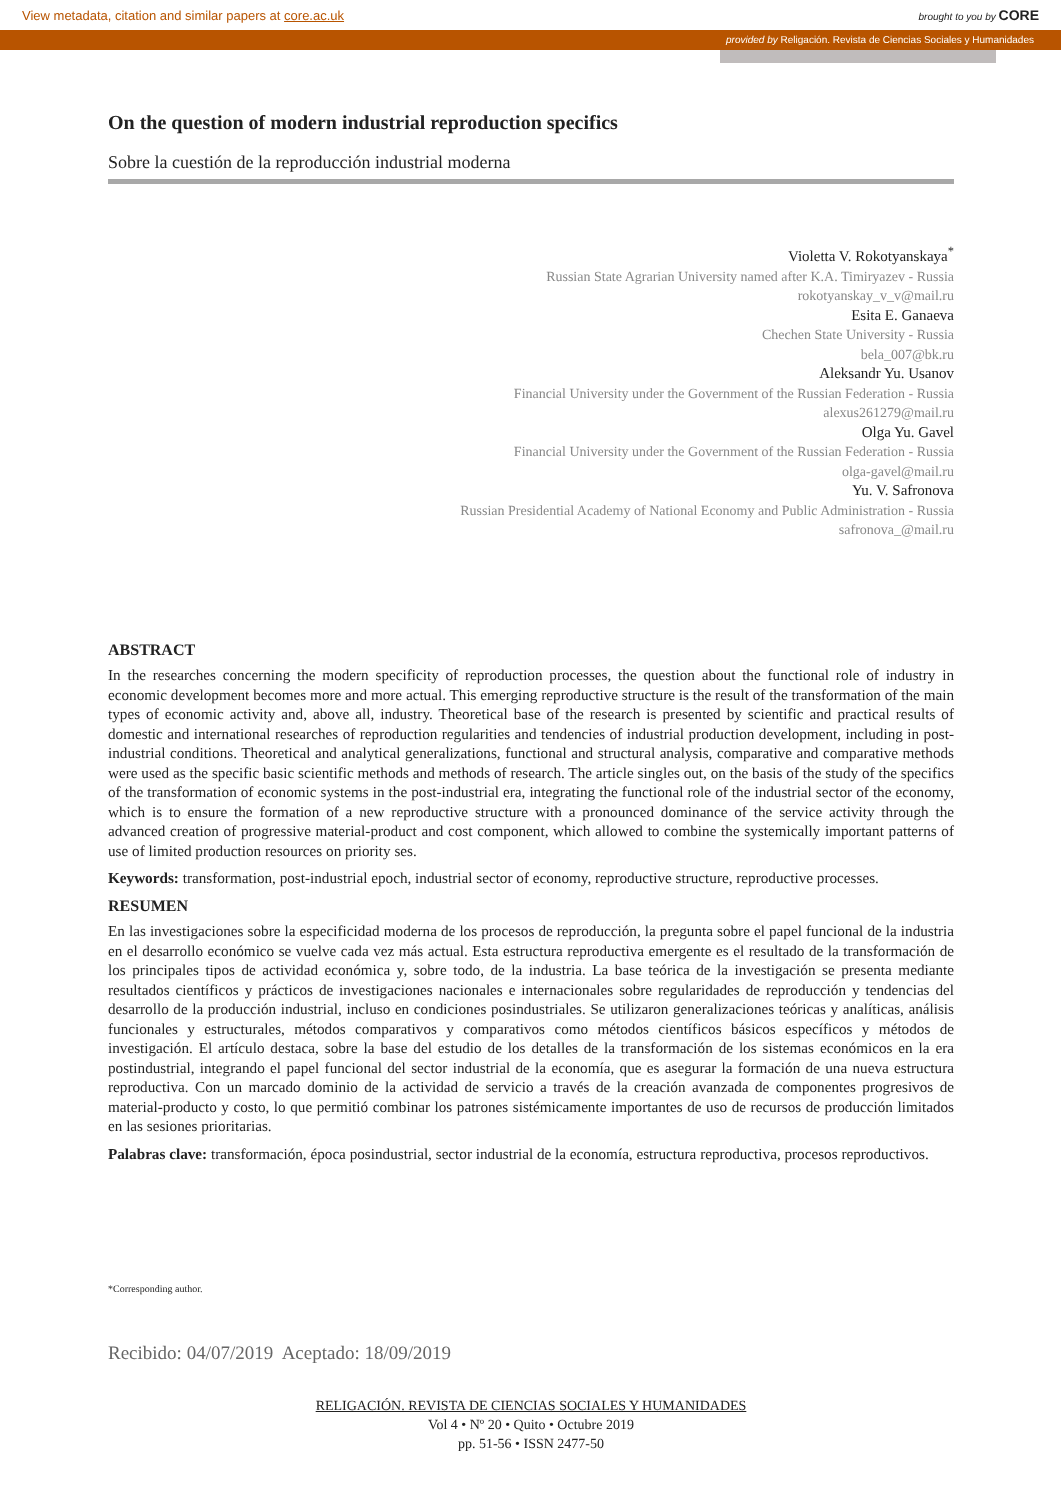View metadata, citation and similar papers at core.ac.uk brought to you by CORE
provided by Religación. Revista de Ciencias Sociales y Humanidades
On the question of modern industrial reproduction specifics
Sobre la cuestión de la reproducción industrial moderna
Violetta V. Rokotyanskaya<sup>*</sup>
Russian State Agrarian University named after K.A. Timiryazev - Russia
rokotyanskay_v_v@mail.ru
Esita E. Ganaeva
Chechen State University - Russia
bela_007@bk.ru
Aleksandr Yu. Usanov
Financial University under the Government of the Russian Federation - Russia
alexus261279@mail.ru
Olga Yu. Gavel
Financial University under the Government of the Russian Federation - Russia
olga-gavel@mail.ru
Yu. V. Safronova
Russian Presidential Academy of National Economy and Public Administration - Russia
safronova_@mail.ru
ABSTRACT
In the researches concerning the modern specificity of reproduction processes, the question about the functional role of industry in economic development becomes more and more actual. This emerging reproductive structure is the result of the transformation of the main types of economic activity and, above all, industry. Theoretical base of the research is presented by scientific and practical results of domestic and international researches of reproduction regularities and tendencies of industrial production development, including in post-industrial conditions. Theoretical and analytical generalizations, functional and structural analysis, comparative and comparative methods were used as the specific basic scientific methods and methods of research. The article singles out, on the basis of the study of the specifics of the transformation of economic systems in the post-industrial era, integrating the functional role of the industrial sector of the economy, which is to ensure the formation of a new reproductive structure with a pronounced dominance of the service activity through the advanced creation of progressive material-product and cost component, which allowed to combine the systemically important patterns of use of limited production resources on priority ses.
Keywords: transformation, post-industrial epoch, industrial sector of economy, reproductive structure, reproductive processes.
RESUMEN
En las investigaciones sobre la especificidad moderna de los procesos de reproducción, la pregunta sobre el papel funcional de la industria en el desarrollo económico se vuelve cada vez más actual. Esta estructura reproductiva emergente es el resultado de la transformación de los principales tipos de actividad económica y, sobre todo, de la industria. La base teórica de la investigación se presenta mediante resultados científicos y prácticos de investigaciones nacionales e internacionales sobre regularidades de reproducción y tendencias del desarrollo de la producción industrial, incluso en condiciones posindustriales. Se utilizaron generalizaciones teóricas y analíticas, análisis funcionales y estructurales, métodos comparativos y comparativos como métodos científicos básicos específicos y métodos de investigación. El artículo destaca, sobre la base del estudio de los detalles de la transformación de los sistemas económicos en la era postindustrial, integrando el papel funcional del sector industrial de la economía, que es asegurar la formación de una nueva estructura reproductiva. Con un marcado dominio de la actividad de servicio a través de la creación avanzada de componentes progresivos de material-producto y costo, lo que permitió combinar los patrones sistémicamente importantes de uso de recursos de producción limitados en las sesiones prioritarias.
Palabras clave: transformación, época posindustrial, sector industrial de la economía, estructura reproductiva, procesos reproductivos.
*Corresponding author.
Recibido: 04/07/2019 Aceptado: 18/09/2019
RELIGACIÓN. REVISTA DE CIENCIAS SOCIALES Y HUMANIDADES
Vol 4 • Nº 20 • Quito • Octubre 2019
pp. 51-56 • ISSN 2477-50